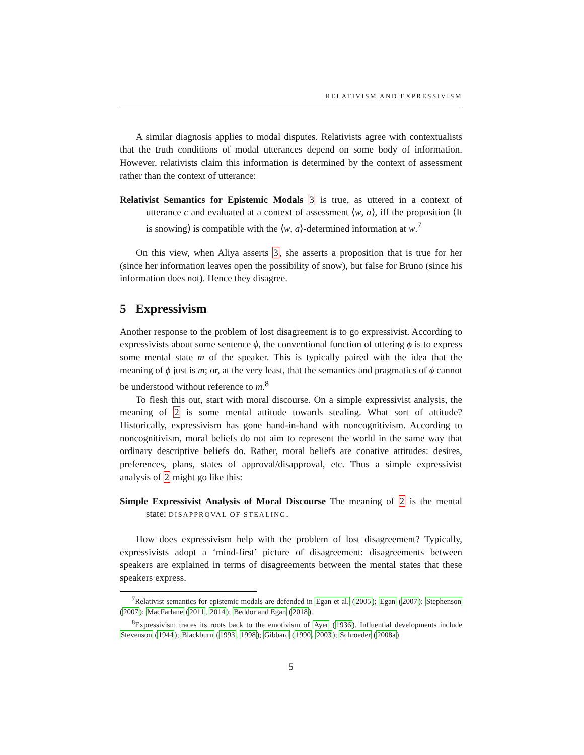RELATIVISM AND EXPRESSIVISM
A similar diagnosis applies to modal disputes. Relativists agree with contextualists that the truth conditions of modal utterances depend on some body of information. However, relativists claim this information is determined by the context of assessment rather than the context of utterance:
Relativist Semantics for Epistemic Modals 3 is true, as uttered in a context of utterance c and evaluated at a context of assessment ⟨w, a⟩, iff the proposition ⟨It is snowing⟩ is compatible with the ⟨w, a⟩-determined information at w.<sup>7</sup>
On this view, when Aliya asserts 3, she asserts a proposition that is true for her (since her information leaves open the possibility of snow), but false for Bruno (since his information does not). Hence they disagree.
5 Expressivism
Another response to the problem of lost disagreement is to go expressivist. According to expressivists about some sentence ϕ, the conventional function of uttering ϕ is to express some mental state m of the speaker. This is typically paired with the idea that the meaning of ϕ just is m; or, at the very least, that the semantics and pragmatics of ϕ cannot be understood without reference to m.<sup>8</sup>
To flesh this out, start with moral discourse. On a simple expressivist analysis, the meaning of 2 is some mental attitude towards stealing. What sort of attitude? Historically, expressivism has gone hand-in-hand with noncognitivism. According to noncognitivism, moral beliefs do not aim to represent the world in the same way that ordinary descriptive beliefs do. Rather, moral beliefs are conative attitudes: desires, preferences, plans, states of approval/disapproval, etc. Thus a simple expressivist analysis of 2 might go like this:
Simple Expressivist Analysis of Moral Discourse The meaning of 2 is the mental state: DISAPPROVAL OF STEALING.
How does expressivism help with the problem of lost disagreement? Typically, expressivists adopt a ‘mind-first’ picture of disagreement: disagreements between speakers are explained in terms of disagreements between the mental states that these speakers express.
<sup>7</sup> Relativist semantics for epistemic modals are defended in Egan et al. (2005); Egan (2007); Stephenson (2007); MacFarlane (2011, 2014); Beddor and Egan (2018).
<sup>8</sup> Expressivism traces its roots back to the emotivism of Ayer (1936). Influential developments include Stevenson (1944); Blackburn (1993, 1998); Gibbard (1990, 2003); Schroeder (2008a).
5